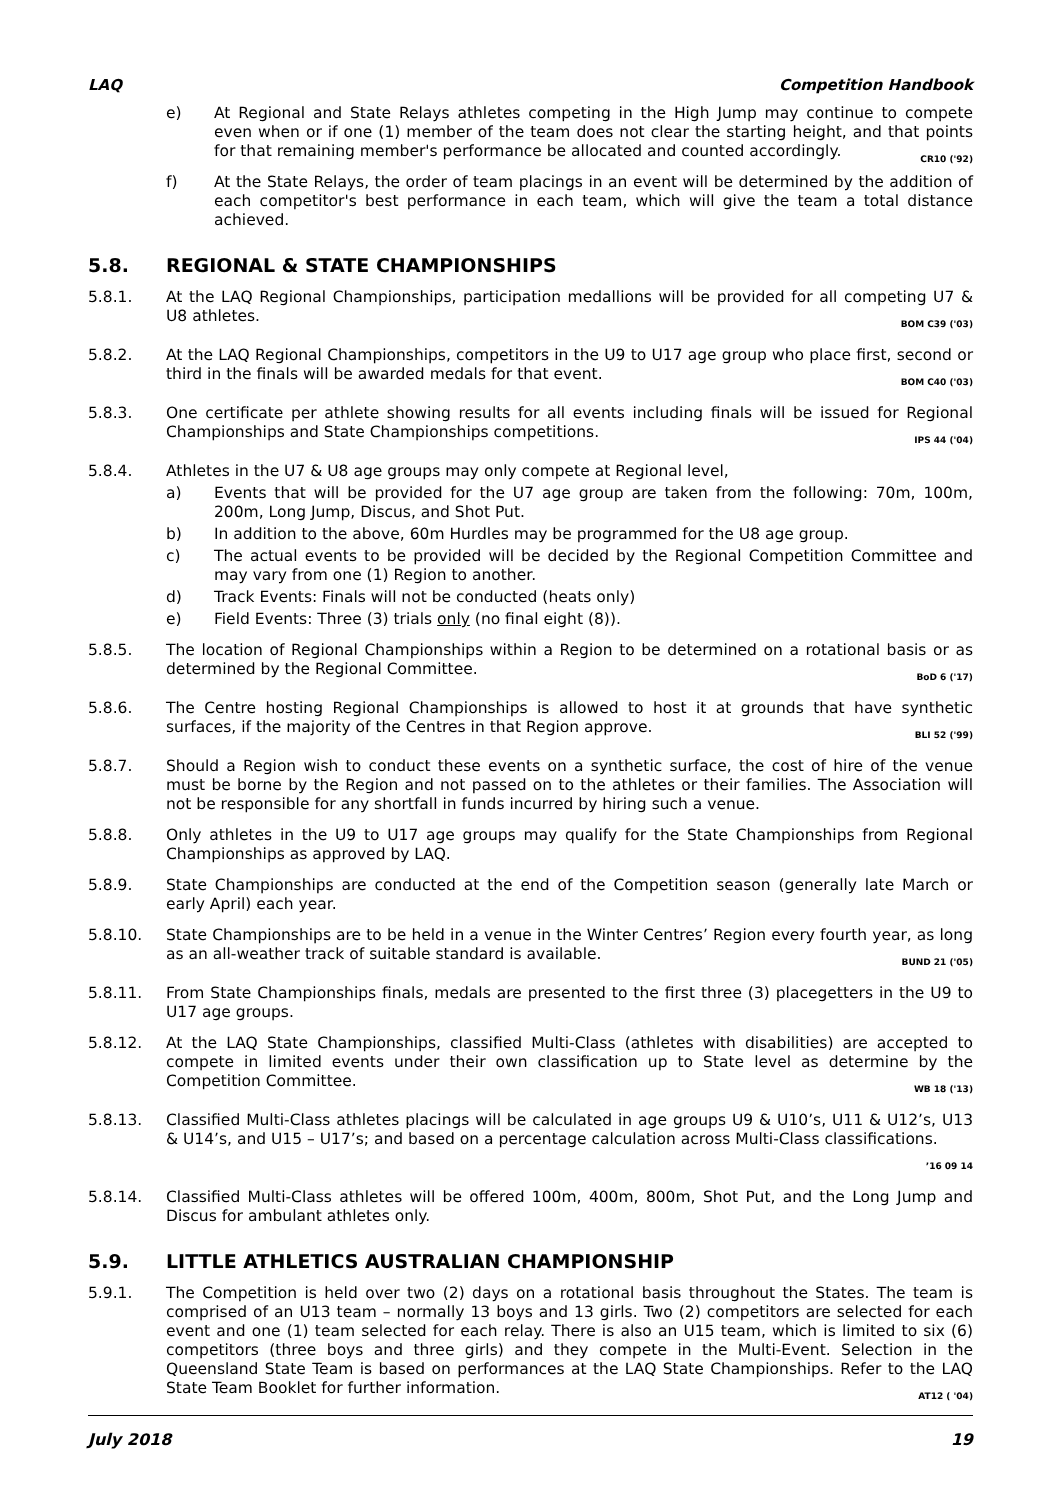LAQ Competition Handbook
e) At Regional and State Relays athletes competing in the High Jump may continue to compete even when or if one (1) member of the team does not clear the starting height, and that points for that remaining member's performance be allocated and counted accordingly. CR10 ('92)
f) At the State Relays, the order of team placings in an event will be determined by the addition of each competitor's best performance in each team, which will give the team a total distance achieved.
5.8. REGIONAL & STATE CHAMPIONSHIPS
5.8.1. At the LAQ Regional Championships, participation medallions will be provided for all competing U7 & U8 athletes. BOM C39 ('03)
5.8.2. At the LAQ Regional Championships, competitors in the U9 to U17 age group who place first, second or third in the finals will be awarded medals for that event. BOM C40 ('03)
5.8.3. One certificate per athlete showing results for all events including finals will be issued for Regional Championships and State Championships competitions. IPS 44 ('04)
5.8.4. Athletes in the U7 & U8 age groups may only compete at Regional level,
a) Events that will be provided for the U7 age group are taken from the following: 70m, 100m, 200m, Long Jump, Discus, and Shot Put.
b) In addition to the above, 60m Hurdles may be programmed for the U8 age group.
c) The actual events to be provided will be decided by the Regional Competition Committee and may vary from one (1) Region to another.
d) Track Events: Finals will not be conducted (heats only)
e) Field Events: Three (3) trials only (no final eight (8)).
5.8.5. The location of Regional Championships within a Region to be determined on a rotational basis or as determined by the Regional Committee. BoD 6 ('17)
5.8.6. The Centre hosting Regional Championships is allowed to host it at grounds that have synthetic surfaces, if the majority of the Centres in that Region approve. BLI 52 ('99)
5.8.7. Should a Region wish to conduct these events on a synthetic surface, the cost of hire of the venue must be borne by the Region and not passed on to the athletes or their families. The Association will not be responsible for any shortfall in funds incurred by hiring such a venue.
5.8.8. Only athletes in the U9 to U17 age groups may qualify for the State Championships from Regional Championships as approved by LAQ.
5.8.9. State Championships are conducted at the end of the Competition season (generally late March or early April) each year.
5.8.10. State Championships are to be held in a venue in the Winter Centres’ Region every fourth year, as long as an all-weather track of suitable standard is available. BUND 21 ('05)
5.8.11. From State Championships finals, medals are presented to the first three (3) placegetters in the U9 to U17 age groups.
5.8.12. At the LAQ State Championships, classified Multi-Class (athletes with disabilities) are accepted to compete in limited events under their own classification up to State level as determine by the Competition Committee. WB 18 ('13)
5.8.13. Classified Multi-Class athletes placings will be calculated in age groups U9 & U10’s, U11 & U12’s, U13 & U14’s, and U15 – U17’s; and based on a percentage calculation across Multi-Class classifications. ’16 09 14
5.8.14. Classified Multi-Class athletes will be offered 100m, 400m, 800m, Shot Put, and the Long Jump and Discus for ambulant athletes only.
5.9. LITTLE ATHLETICS AUSTRALIAN CHAMPIONSHIP
5.9.1. The Competition is held over two (2) days on a rotational basis throughout the States. The team is comprised of an U13 team – normally 13 boys and 13 girls. Two (2) competitors are selected for each event and one (1) team selected for each relay. There is also an U15 team, which is limited to six (6) competitors (three boys and three girls) and they compete in the Multi-Event. Selection in the Queensland State Team is based on performances at the LAQ State Championships. Refer to the LAQ State Team Booklet for further information. AT12 ( '04)
July 2018 19